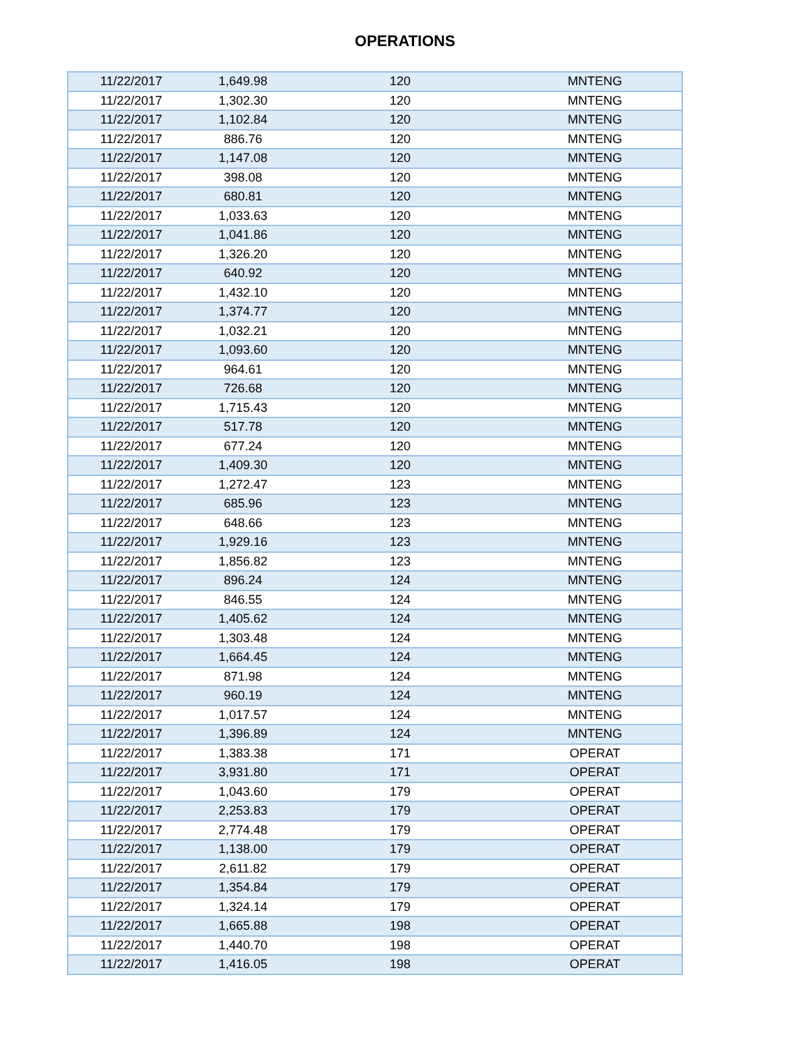OPERATIONS
| 11/22/2017 | 1,649.98 | 120 | MNTENG |
| 11/22/2017 | 1,302.30 | 120 | MNTENG |
| 11/22/2017 | 1,102.84 | 120 | MNTENG |
| 11/22/2017 | 886.76 | 120 | MNTENG |
| 11/22/2017 | 1,147.08 | 120 | MNTENG |
| 11/22/2017 | 398.08 | 120 | MNTENG |
| 11/22/2017 | 680.81 | 120 | MNTENG |
| 11/22/2017 | 1,033.63 | 120 | MNTENG |
| 11/22/2017 | 1,041.86 | 120 | MNTENG |
| 11/22/2017 | 1,326.20 | 120 | MNTENG |
| 11/22/2017 | 640.92 | 120 | MNTENG |
| 11/22/2017 | 1,432.10 | 120 | MNTENG |
| 11/22/2017 | 1,374.77 | 120 | MNTENG |
| 11/22/2017 | 1,032.21 | 120 | MNTENG |
| 11/22/2017 | 1,093.60 | 120 | MNTENG |
| 11/22/2017 | 964.61 | 120 | MNTENG |
| 11/22/2017 | 726.68 | 120 | MNTENG |
| 11/22/2017 | 1,715.43 | 120 | MNTENG |
| 11/22/2017 | 517.78 | 120 | MNTENG |
| 11/22/2017 | 677.24 | 120 | MNTENG |
| 11/22/2017 | 1,409.30 | 120 | MNTENG |
| 11/22/2017 | 1,272.47 | 123 | MNTENG |
| 11/22/2017 | 685.96 | 123 | MNTENG |
| 11/22/2017 | 648.66 | 123 | MNTENG |
| 11/22/2017 | 1,929.16 | 123 | MNTENG |
| 11/22/2017 | 1,856.82 | 123 | MNTENG |
| 11/22/2017 | 896.24 | 124 | MNTENG |
| 11/22/2017 | 846.55 | 124 | MNTENG |
| 11/22/2017 | 1,405.62 | 124 | MNTENG |
| 11/22/2017 | 1,303.48 | 124 | MNTENG |
| 11/22/2017 | 1,664.45 | 124 | MNTENG |
| 11/22/2017 | 871.98 | 124 | MNTENG |
| 11/22/2017 | 960.19 | 124 | MNTENG |
| 11/22/2017 | 1,017.57 | 124 | MNTENG |
| 11/22/2017 | 1,396.89 | 124 | MNTENG |
| 11/22/2017 | 1,383.38 | 171 | OPERAT |
| 11/22/2017 | 3,931.80 | 171 | OPERAT |
| 11/22/2017 | 1,043.60 | 179 | OPERAT |
| 11/22/2017 | 2,253.83 | 179 | OPERAT |
| 11/22/2017 | 2,774.48 | 179 | OPERAT |
| 11/22/2017 | 1,138.00 | 179 | OPERAT |
| 11/22/2017 | 2,611.82 | 179 | OPERAT |
| 11/22/2017 | 1,354.84 | 179 | OPERAT |
| 11/22/2017 | 1,324.14 | 179 | OPERAT |
| 11/22/2017 | 1,665.88 | 198 | OPERAT |
| 11/22/2017 | 1,440.70 | 198 | OPERAT |
| 11/22/2017 | 1,416.05 | 198 | OPERAT |